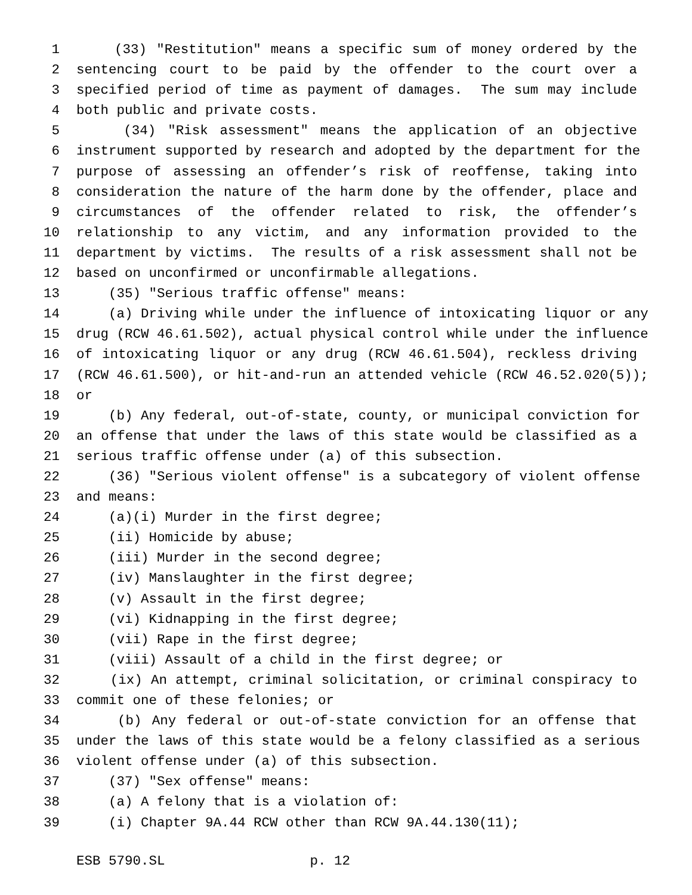1 (33) "Restitution" means a specific sum of money ordered by the
2 sentencing court to be paid by the offender to the court over a
3 specified period of time as payment of damages. The sum may include
4 both public and private costs.
5 (34) "Risk assessment" means the application of an objective
6 instrument supported by research and adopted by the department for the
7 purpose of assessing an offender’s risk of reoffense, taking into
8 consideration the nature of the harm done by the offender, place and
9 circumstances of the offender related to risk, the offender’s
10 relationship to any victim, and any information provided to the
11 department by victims. The results of a risk assessment shall not be
12 based on unconfirmed or unconfirmable allegations.
13 (35) "Serious traffic offense" means:
14 (a) Driving while under the influence of intoxicating liquor or any
15 drug (RCW 46.61.502), actual physical control while under the influence
16 of intoxicating liquor or any drug (RCW 46.61.504), reckless driving
17 (RCW 46.61.500), or hit-and-run an attended vehicle (RCW 46.52.020(5));
18 or
19 (b) Any federal, out-of-state, county, or municipal conviction for
20 an offense that under the laws of this state would be classified as a
21 serious traffic offense under (a) of this subsection.
22 (36) "Serious violent offense" is a subcategory of violent offense
23 and means:
24 (a)(i) Murder in the first degree;
25 (ii) Homicide by abuse;
26 (iii) Murder in the second degree;
27 (iv) Manslaughter in the first degree;
28 (v) Assault in the first degree;
29 (vi) Kidnapping in the first degree;
30 (vii) Rape in the first degree;
31 (viii) Assault of a child in the first degree; or
32 (ix) An attempt, criminal solicitation, or criminal conspiracy to
33 commit one of these felonies; or
34 (b) Any federal or out-of-state conviction for an offense that
35 under the laws of this state would be a felony classified as a serious
36 violent offense under (a) of this subsection.
37 (37) "Sex offense" means:
38 (a) A felony that is a violation of:
39 (i) Chapter 9A.44 RCW other than RCW 9A.44.130(11);
ESB 5790.SL p. 12